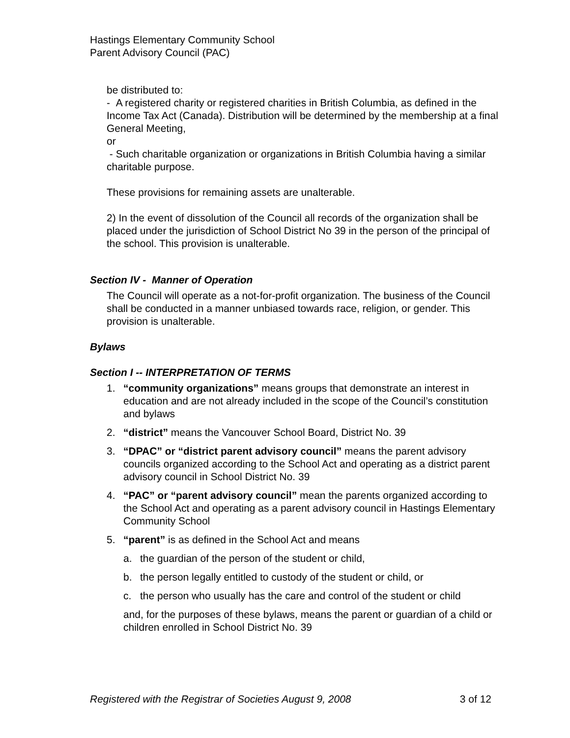Hastings Elementary Community School
Parent Advisory Council (PAC)
be distributed to:
- A registered charity or registered charities in British Columbia, as defined in the Income Tax Act (Canada). Distribution will be determined by the membership at a final General Meeting,
or
- Such charitable organization or organizations in British Columbia having a similar charitable purpose.
These provisions for remaining assets are unalterable.
2) In the event of dissolution of the Council all records of the organization shall be placed under the jurisdiction of School District No 39 in the person of the principal of the school. This provision is unalterable.
Section IV - Manner of Operation
The Council will operate as a not-for-profit organization. The business of the Council shall be conducted in a manner unbiased towards race, religion, or gender. This provision is unalterable.
Bylaws
Section I -- INTERPRETATION OF TERMS
1. “community organizations” means groups that demonstrate an interest in education and are not already included in the scope of the Council’s constitution and bylaws
2. “district” means the Vancouver School Board, District No. 39
3. “DPAC” or “district parent advisory council” means the parent advisory councils organized according to the School Act and operating as a district parent advisory council in School District No. 39
4. “PAC” or “parent advisory council” mean the parents organized according to the School Act and operating as a parent advisory council in Hastings Elementary Community School
5. “parent” is as defined in the School Act and means
a. the guardian of the person of the student or child,
b. the person legally entitled to custody of the student or child, or
c. the person who usually has the care and control of the student or child
and, for the purposes of these bylaws, means the parent or guardian of a child or children enrolled in School District No. 39
Registered with the Registrar of Societies August 9, 2008 3 of 12